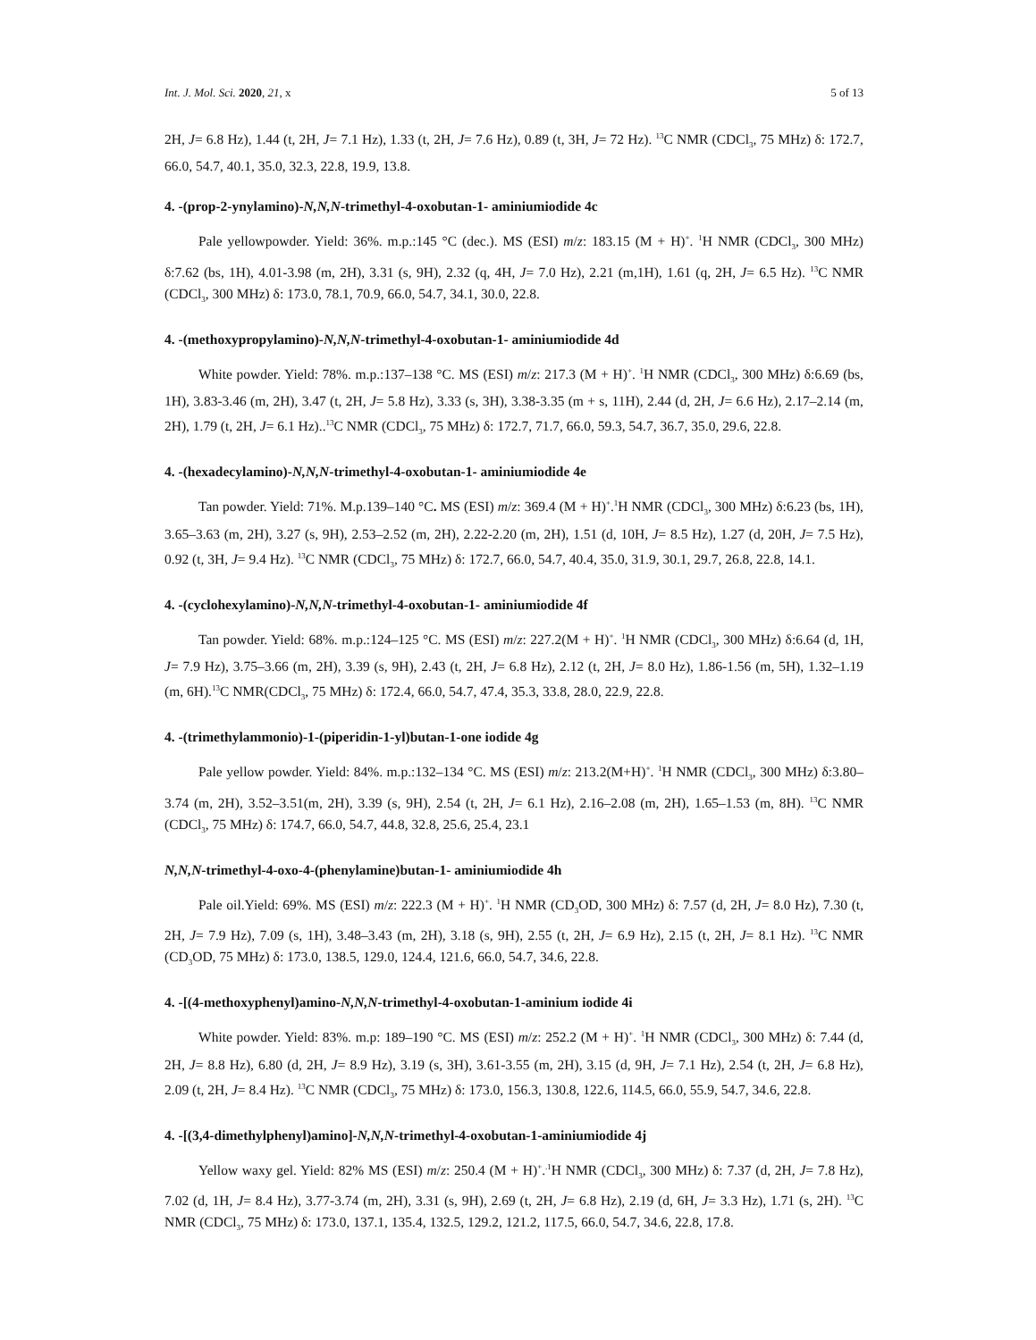Int. J. Mol. Sci. 2020, 21, x 5 of 13
2H, J= 6.8 Hz), 1.44 (t, 2H, J= 7.1 Hz), 1.33 (t, 2H, J= 7.6 Hz), 0.89 (t, 3H, J= 72 Hz). <sup>13</sup>C NMR (CDCl<sub>3</sub>, 75 MHz) δ: 172.7, 66.0, 54.7, 40.1, 35.0, 32.3, 22.8, 19.9, 13.8.
4. -(prop-2-ynylamino)-N,N,N-trimethyl-4-oxobutan-1- aminiumiodide 4c
Pale yellowpowder. Yield: 36%. m.p.:145 °C (dec.). MS (ESI) m/z: 183.15 (M + H)<sup>+</sup>. <sup>1</sup>H NMR (CDCl<sub>3</sub>, 300 MHz) δ:7.62 (bs, 1H), 4.01-3.98 (m, 2H), 3.31 (s, 9H), 2.32 (q, 4H, J= 7.0 Hz), 2.21 (m,1H), 1.61 (q, 2H, J= 6.5 Hz). <sup>13</sup>C NMR (CDCl<sub>3</sub>, 300 MHz) δ: 173.0, 78.1, 70.9, 66.0, 54.7, 34.1, 30.0, 22.8.
4. -(methoxypropylamino)-N,N,N-trimethyl-4-oxobutan-1- aminiumiodide 4d
White powder. Yield: 78%. m.p.:137–138 °C. MS (ESI) m/z: 217.3 (M + H)<sup>+</sup>. <sup>1</sup>H NMR (CDCl<sub>3</sub>, 300 MHz) δ:6.69 (bs, 1H), 3.83-3.46 (m, 2H), 3.47 (t, 2H, J= 5.8 Hz), 3.33 (s, 3H), 3.38-3.35 (m + s, 11H), 2.44 (d, 2H, J= 6.6 Hz), 2.17–2.14 (m, 2H), 1.79 (t, 2H, J= 6.1 Hz)..<sup>13</sup>C NMR (CDCl<sub>3</sub>, 75 MHz) δ: 172.7, 71.7, 66.0, 59.3, 54.7, 36.7, 35.0, 29.6, 22.8.
4. -(hexadecylamino)-N,N,N-trimethyl-4-oxobutan-1- aminiumiodide 4e
Tan powder. Yield: 71%. M.p.139–140 °C. MS (ESI) m/z: 369.4 (M + H)<sup>+</sup>.<sup>1</sup>H NMR (CDCl<sub>3</sub>, 300 MHz) δ:6.23 (bs, 1H), 3.65–3.63 (m, 2H), 3.27 (s, 9H), 2.53–2.52 (m, 2H), 2.22-2.20 (m, 2H), 1.51 (d, 10H, J= 8.5 Hz), 1.27 (d, 20H, J= 7.5 Hz), 0.92 (t, 3H, J= 9.4 Hz). <sup>13</sup>C NMR (CDCl<sub>3</sub>, 75 MHz) δ: 172.7, 66.0, 54.7, 40.4, 35.0, 31.9, 30.1, 29.7, 26.8, 22.8, 14.1.
4. -(cyclohexylamino)-N,N,N-trimethyl-4-oxobutan-1- aminiumiodide 4f
Tan powder. Yield: 68%. m.p.:124–125 °C. MS (ESI) m/z: 227.2(M + H)<sup>+</sup>. <sup>1</sup>H NMR (CDCl<sub>3</sub>, 300 MHz) δ:6.64 (d, 1H, J= 7.9 Hz), 3.75–3.66 (m, 2H), 3.39 (s, 9H), 2.43 (t, 2H, J= 6.8 Hz), 2.12 (t, 2H, J= 8.0 Hz), 1.86-1.56 (m, 5H), 1.32–1.19 (m, 6H).<sup>13</sup>C NMR(CDCl<sub>3</sub>, 75 MHz) δ: 172.4, 66.0, 54.7, 47.4, 35.3, 33.8, 28.0, 22.9, 22.8.
4. -(trimethylammonio)-1-(piperidin-1-yl)butan-1-one iodide 4g
Pale yellow powder. Yield: 84%. m.p.:132–134 °C. MS (ESI) m/z: 213.2(M+H)<sup>+</sup>. <sup>1</sup>H NMR (CDCl<sub>3</sub>, 300 MHz) δ:3.80–3.74 (m, 2H), 3.52–3.51(m, 2H), 3.39 (s, 9H), 2.54 (t, 2H, J= 6.1 Hz), 2.16–2.08 (m, 2H), 1.65–1.53 (m, 8H). <sup>13</sup>C NMR (CDCl<sub>3</sub>, 75 MHz) δ: 174.7, 66.0, 54.7, 44.8, 32.8, 25.6, 25.4, 23.1
N,N,N-trimethyl-4-oxo-4-(phenylamine)butan-1- aminiumiodide 4h
Pale oil.Yield: 69%. MS (ESI) m/z: 222.3 (M + H)<sup>+</sup>. <sup>1</sup>H NMR (CD<sub>3</sub>OD, 300 MHz) δ: 7.57 (d, 2H, J= 8.0 Hz), 7.30 (t, 2H, J= 7.9 Hz), 7.09 (s, 1H), 3.48–3.43 (m, 2H), 3.18 (s, 9H), 2.55 (t, 2H, J= 6.9 Hz), 2.15 (t, 2H, J= 8.1 Hz). <sup>13</sup>C NMR (CD<sub>3</sub>OD, 75 MHz) δ: 173.0, 138.5, 129.0, 124.4, 121.6, 66.0, 54.7, 34.6, 22.8.
4. -[(4-methoxyphenyl)amino-N,N,N-trimethyl-4-oxobutan-1-aminium iodide 4i
White powder. Yield: 83%. m.p: 189–190 °C. MS (ESI) m/z: 252.2 (M + H)<sup>+</sup>. <sup>1</sup>H NMR (CDCl<sub>3</sub>, 300 MHz) δ: 7.44 (d, 2H, J= 8.8 Hz), 6.80 (d, 2H, J= 8.9 Hz), 3.19 (s, 3H), 3.61-3.55 (m, 2H), 3.15 (d, 9H, J= 7.1 Hz), 2.54 (t, 2H, J= 6.8 Hz), 2.09 (t, 2H, J= 8.4 Hz). <sup>13</sup>C NMR (CDCl<sub>3</sub>, 75 MHz) δ: 173.0, 156.3, 130.8, 122.6, 114.5, 66.0, 55.9, 54.7, 34.6, 22.8.
4. -[(3,4-dimethylphenyl)amino]-N,N,N-trimethyl-4-oxobutan-1-aminiumiodide 4j
Yellow waxy gel. Yield: 82% MS (ESI) m/z: 250.4 (M + H)<sup>+</sup>.<sup>.1</sup>H NMR (CDCl<sub>3</sub>, 300 MHz) δ: 7.37 (d, 2H, J= 7.8 Hz), 7.02 (d, 1H, J= 8.4 Hz), 3.77-3.74 (m, 2H), 3.31 (s, 9H), 2.69 (t, 2H, J= 6.8 Hz), 2.19 (d, 6H, J= 3.3 Hz), 1.71 (s, 2H). <sup>13</sup>C NMR (CDCl<sub>3</sub>, 75 MHz) δ: 173.0, 137.1, 135.4, 132.5, 129.2, 121.2, 117.5, 66.0, 54.7, 34.6, 22.8, 17.8.